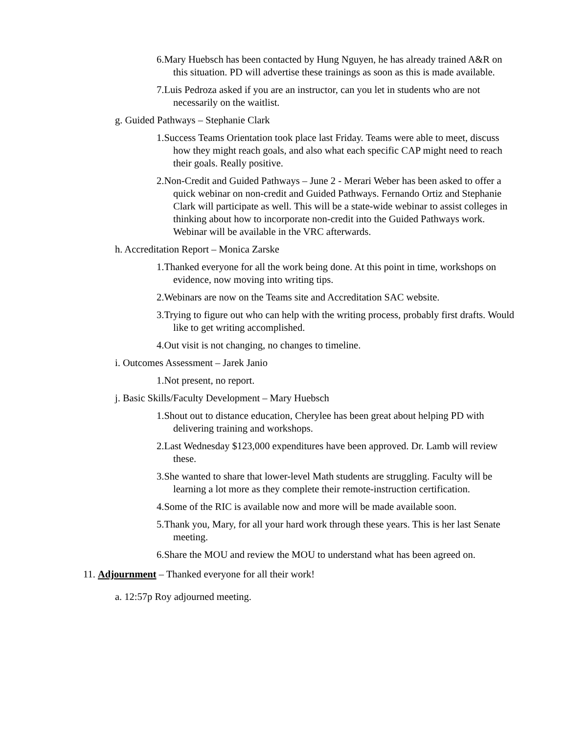6.Mary Huebsch has been contacted by Hung Nguyen, he has already trained A&R on this situation. PD will advertise these trainings as soon as this is made available.
7.Luis Pedroza asked if you are an instructor, can you let in students who are not necessarily on the waitlist.
g. Guided Pathways – Stephanie Clark
1.Success Teams Orientation took place last Friday. Teams were able to meet, discuss how they might reach goals, and also what each specific CAP might need to reach their goals. Really positive.
2.Non-Credit and Guided Pathways – June 2 - Merari Weber has been asked to offer a quick webinar on non-credit and Guided Pathways. Fernando Ortiz and Stephanie Clark will participate as well. This will be a state-wide webinar to assist colleges in thinking about how to incorporate non-credit into the Guided Pathways work. Webinar will be available in the VRC afterwards.
h. Accreditation Report – Monica Zarske
1.Thanked everyone for all the work being done. At this point in time, workshops on evidence, now moving into writing tips.
2.Webinars are now on the Teams site and Accreditation SAC website.
3.Trying to figure out who can help with the writing process, probably first drafts. Would like to get writing accomplished.
4.Out visit is not changing, no changes to timeline.
i. Outcomes Assessment – Jarek Janio
1.Not present, no report.
j. Basic Skills/Faculty Development – Mary Huebsch
1.Shout out to distance education, Cherylee has been great about helping PD with delivering training and workshops.
2.Last Wednesday $123,000 expenditures have been approved. Dr. Lamb will review these.
3.She wanted to share that lower-level Math students are struggling. Faculty will be learning a lot more as they complete their remote-instruction certification.
4.Some of the RIC is available now and more will be made available soon.
5.Thank you, Mary, for all your hard work through these years. This is her last Senate meeting.
6.Share the MOU and review the MOU to understand what has been agreed on.
11. Adjournment – Thanked everyone for all their work!
a. 12:57p Roy adjourned meeting.